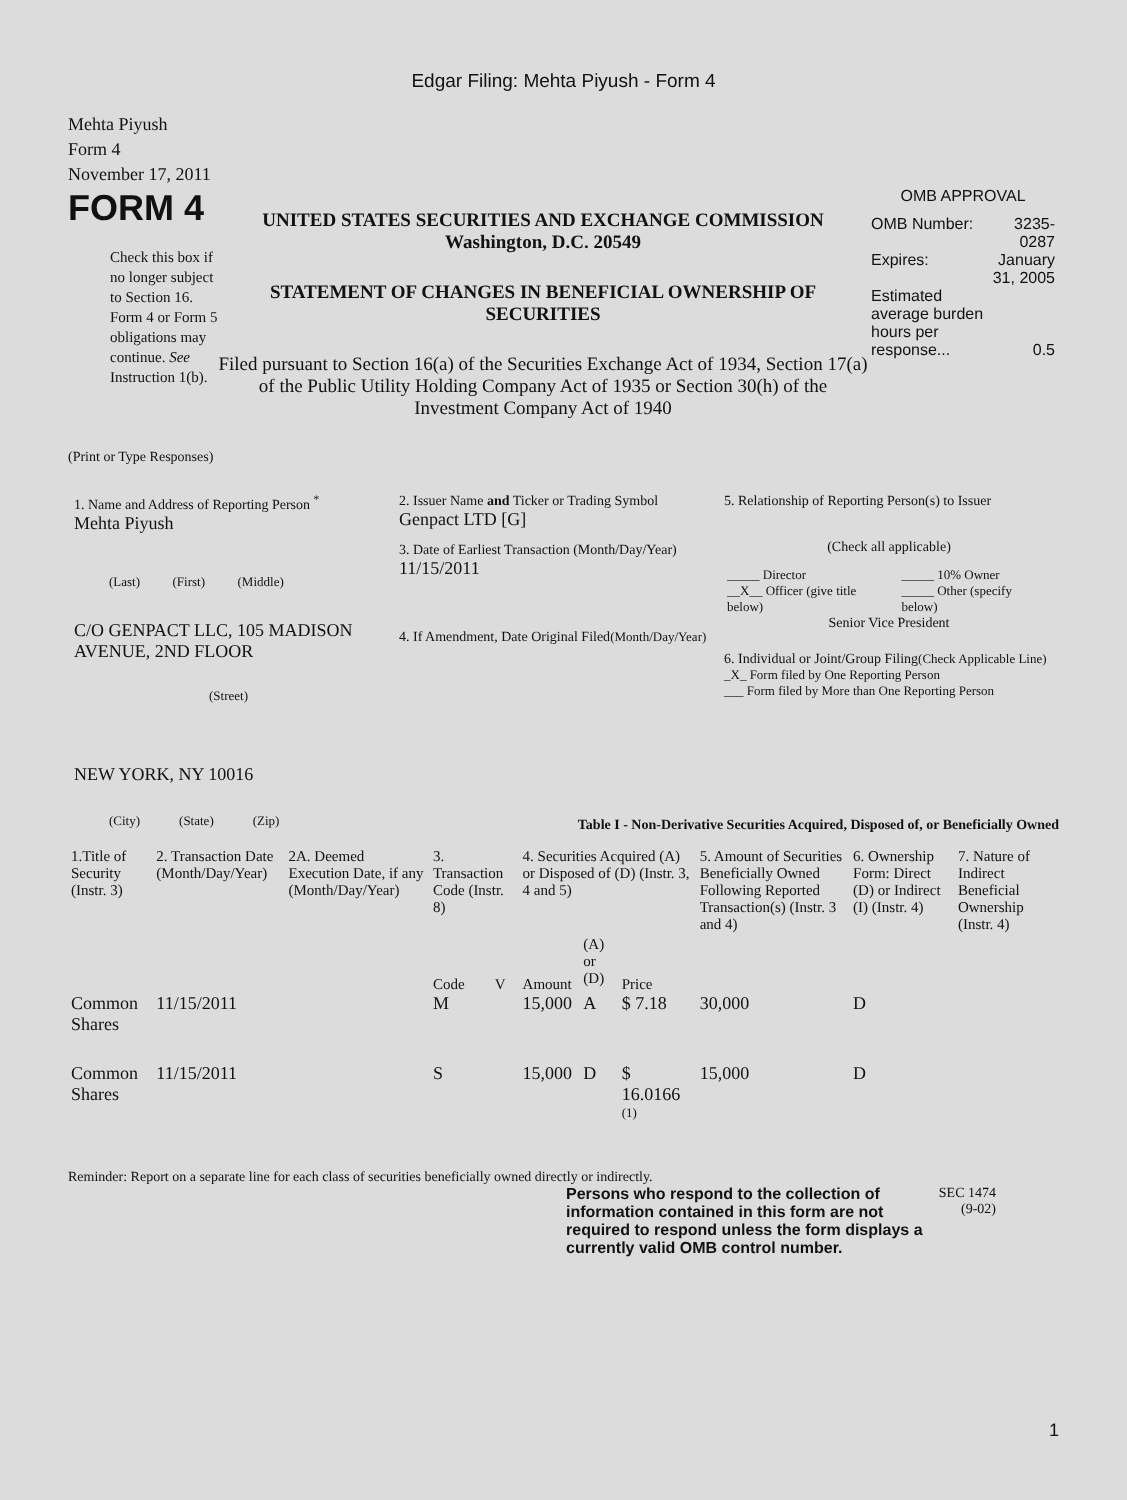Edgar Filing: Mehta Piyush - Form 4
Mehta Piyush
Form 4
November 17, 2011
FORM 4
Check this box if no longer subject to Section 16. Form 4 or Form 5 obligations may continue. See Instruction 1(b).
UNITED STATES SECURITIES AND EXCHANGE COMMISSION
Washington, D.C. 20549
STATEMENT OF CHANGES IN BENEFICIAL OWNERSHIP OF SECURITIES
Filed pursuant to Section 16(a) of the Securities Exchange Act of 1934, Section 17(a) of the Public Utility Holding Company Act of 1935 or Section 30(h) of the Investment Company Act of 1940
OMB APPROVAL
| OMB Number: | 3235-0287 |
| Expires: | January 31, 2005 |
| Estimated average burden hours per response... | 0.5 |
(Print or Type Responses)
1. Name and Address of Reporting Person <sup>*</sup>
Mehta Piyush
(Last) (First) (Middle)
C/O GENPACT LLC, 105 MADISON AVENUE, 2ND FLOOR
(Street)
NEW YORK, NY 10016
(City) (State) (Zip)
2. Issuer Name and Ticker or Trading Symbol
Genpact LTD [G]
3. Date of Earliest Transaction (Month/Day/Year)
11/15/2011
4. If Amendment, Date Original Filed(Month/Day/Year)
5. Relationship of Reporting Person(s) to Issuer
(Check all applicable)
| _____ Director | _____ 10% Owner |
| __X__ Officer (give title below) | _____ Other (specify below) |
Senior Vice President
6. Individual or Joint/Group Filing(Check Applicable Line)
_X_ Form filed by One Reporting Person
___ Form filed by More than One Reporting Person
Table I - Non-Derivative Securities Acquired, Disposed of, or Beneficially Owned
| 1.Title of Security (Instr. 3) | 2. Transaction Date (Month/Day/Year) | 2A. Deemed Execution Date, if any (Month/Day/Year) | 3. Transaction Code (Instr. 8) | | 4. Securities Acquired (A) or Disposed of (D) (Instr. 3, 4 and 5) | | | 5. Amount of Securities Beneficially Owned Following Reported Transaction(s) (Instr. 3 and 4) | 6. Ownership Form: Direct (D) or Indirect (I) (Instr. 4) | 7. Nature of Indirect Beneficial Ownership (Instr. 4) |
| --- | --- | --- | --- | --- | --- | --- | --- | --- | --- | --- |
| | | | Code | V | Amount | (A) or (D) | Price | | | |
| Common Shares | 11/15/2011 | | M | | 15,000 | A | $ 7.18 | 30,000 | D | |
| Common Shares | 11/15/2011 | | S | | 15,000 | D | $ 16.0166 <sup>(1)</sup> | 15,000 | D | |
Reminder: Report on a separate line for each class of securities beneficially owned directly or indirectly.
Persons who respond to the collection of information contained in this form are not required to respond unless the form displays a currently valid OMB control number.
SEC 1474 (9-02)
1